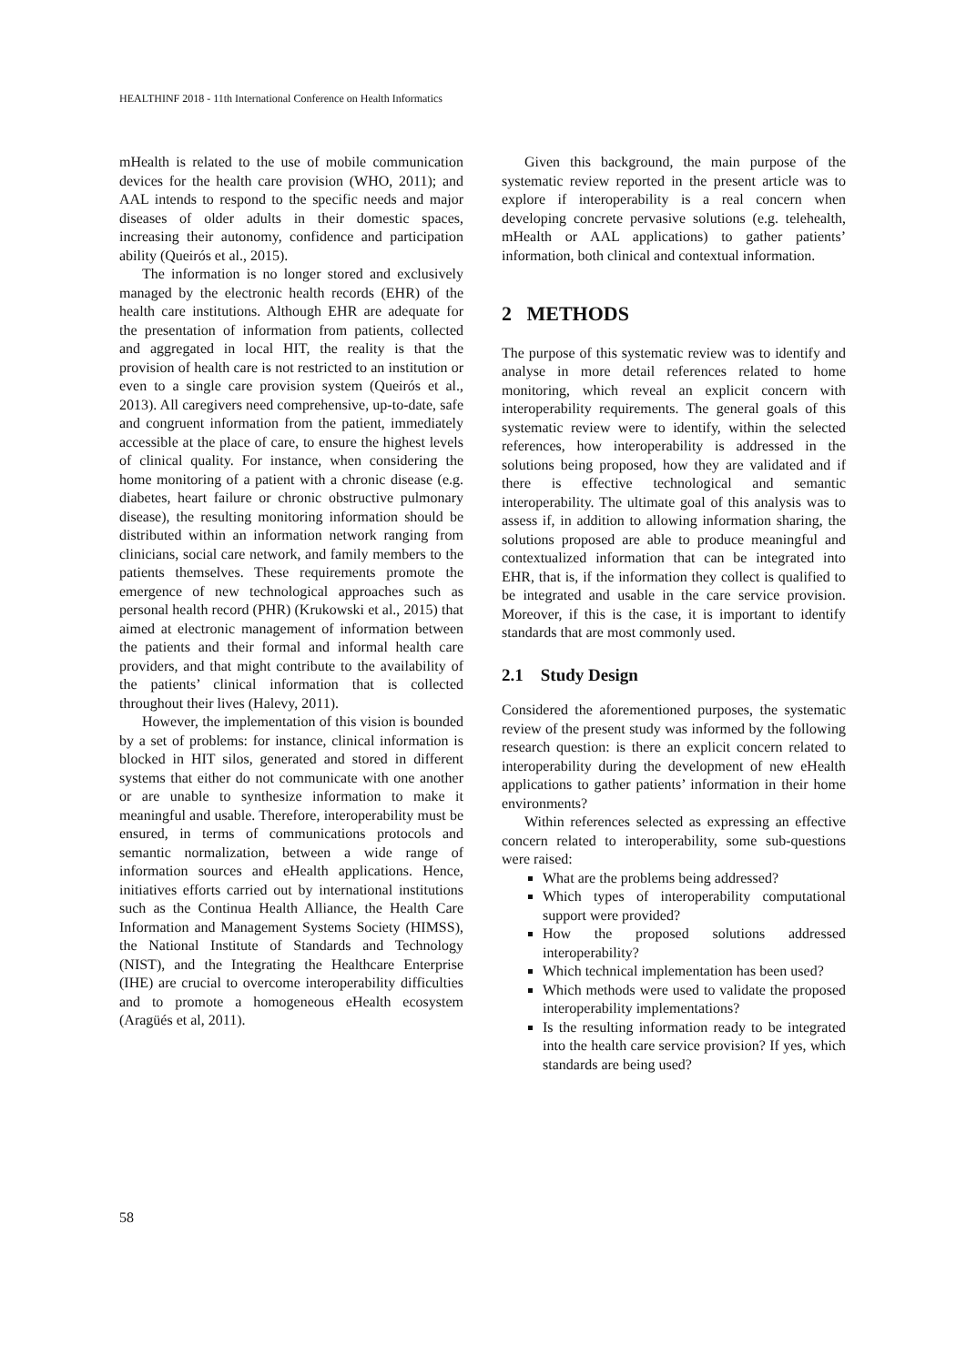HEALTHINF 2018 - 11th International Conference on Health Informatics
mHealth is related to the use of mobile communication devices for the health care provision (WHO, 2011); and AAL intends to respond to the specific needs and major diseases of older adults in their domestic spaces, increasing their autonomy, confidence and participation ability (Queirós et al., 2015).
The information is no longer stored and exclusively managed by the electronic health records (EHR) of the health care institutions. Although EHR are adequate for the presentation of information from patients, collected and aggregated in local HIT, the reality is that the provision of health care is not restricted to an institution or even to a single care provision system (Queirós et al., 2013). All caregivers need comprehensive, up-to-date, safe and congruent information from the patient, immediately accessible at the place of care, to ensure the highest levels of clinical quality. For instance, when considering the home monitoring of a patient with a chronic disease (e.g. diabetes, heart failure or chronic obstructive pulmonary disease), the resulting monitoring information should be distributed within an information network ranging from clinicians, social care network, and family members to the patients themselves. These requirements promote the emergence of new technological approaches such as personal health record (PHR) (Krukowski et al., 2015) that aimed at electronic management of information between the patients and their formal and informal health care providers, and that might contribute to the availability of the patients’ clinical information that is collected throughout their lives (Halevy, 2011).
However, the implementation of this vision is bounded by a set of problems: for instance, clinical information is blocked in HIT silos, generated and stored in different systems that either do not communicate with one another or are unable to synthesize information to make it meaningful and usable. Therefore, interoperability must be ensured, in terms of communications protocols and semantic normalization, between a wide range of information sources and eHealth applications. Hence, initiatives efforts carried out by international institutions such as the Continua Health Alliance, the Health Care Information and Management Systems Society (HIMSS), the National Institute of Standards and Technology (NIST), and the Integrating the Healthcare Enterprise (IHE) are crucial to overcome interoperability difficulties and to promote a homogeneous eHealth ecosystem (Aragüés et al, 2011).
Given this background, the main purpose of the systematic review reported in the present article was to explore if interoperability is a real concern when developing concrete pervasive solutions (e.g. telehealth, mHealth or AAL applications) to gather patients’ information, both clinical and contextual information.
2 METHODS
The purpose of this systematic review was to identify and analyse in more detail references related to home monitoring, which reveal an explicit concern with interoperability requirements. The general goals of this systematic review were to identify, within the selected references, how interoperability is addressed in the solutions being proposed, how they are validated and if there is effective technological and semantic interoperability. The ultimate goal of this analysis was to assess if, in addition to allowing information sharing, the solutions proposed are able to produce meaningful and contextualized information that can be integrated into EHR, that is, if the information they collect is qualified to be integrated and usable in the care service provision. Moreover, if this is the case, it is important to identify standards that are most commonly used.
2.1 Study Design
Considered the aforementioned purposes, the systematic review of the present study was informed by the following research question: is there an explicit concern related to interoperability during the development of new eHealth applications to gather patients’ information in their home environments?
Within references selected as expressing an effective concern related to interoperability, some sub-questions were raised:
What are the problems being addressed?
Which types of interoperability computational support were provided?
How the proposed solutions addressed interoperability?
Which technical implementation has been used?
Which methods were used to validate the proposed interoperability implementations?
Is the resulting information ready to be integrated into the health care service provision? If yes, which standards are being used?
58